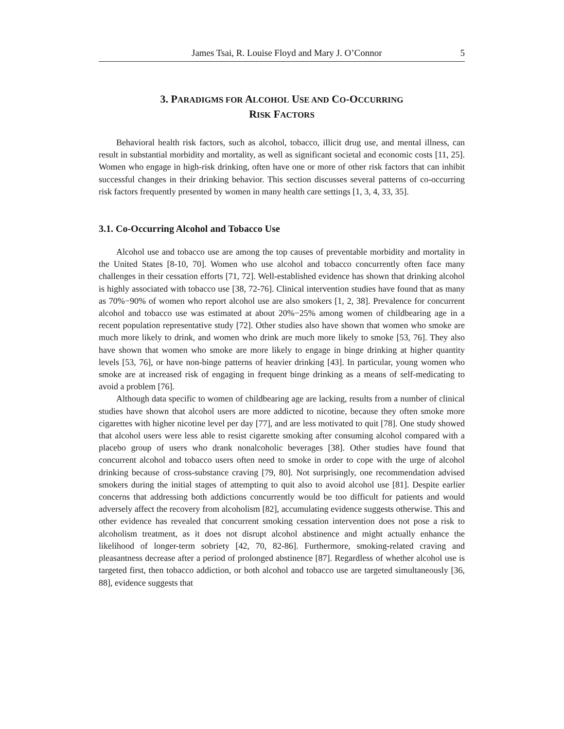James Tsai, R. Louise Floyd and Mary J. O’Connor 5
3. PARADIGMS FOR ALCOHOL USE AND CO-OCCURRING
RISK FACTORS
Behavioral health risk factors, such as alcohol, tobacco, illicit drug use, and mental illness, can result in substantial morbidity and mortality, as well as significant societal and economic costs [11, 25]. Women who engage in high-risk drinking, often have one or more of other risk factors that can inhibit successful changes in their drinking behavior. This section discusses several patterns of co-occurring risk factors frequently presented by women in many health care settings [1, 3, 4, 33, 35].
3.1. Co-Occurring Alcohol and Tobacco Use
Alcohol use and tobacco use are among the top causes of preventable morbidity and mortality in the United States [8-10, 70]. Women who use alcohol and tobacco concurrently often face many challenges in their cessation efforts [71, 72]. Well-established evidence has shown that drinking alcohol is highly associated with tobacco use [38, 72-76]. Clinical intervention studies have found that as many as 70%−90% of women who report alcohol use are also smokers [1, 2, 38]. Prevalence for concurrent alcohol and tobacco use was estimated at about 20%−25% among women of childbearing age in a recent population representative study [72]. Other studies also have shown that women who smoke are much more likely to drink, and women who drink are much more likely to smoke [53, 76]. They also have shown that women who smoke are more likely to engage in binge drinking at higher quantity levels [53, 76], or have non-binge patterns of heavier drinking [43]. In particular, young women who smoke are at increased risk of engaging in frequent binge drinking as a means of self-medicating to avoid a problem [76].
Although data specific to women of childbearing age are lacking, results from a number of clinical studies have shown that alcohol users are more addicted to nicotine, because they often smoke more cigarettes with higher nicotine level per day [77], and are less motivated to quit [78]. One study showed that alcohol users were less able to resist cigarette smoking after consuming alcohol compared with a placebo group of users who drank nonalcoholic beverages [38]. Other studies have found that concurrent alcohol and tobacco users often need to smoke in order to cope with the urge of alcohol drinking because of cross-substance craving [79, 80]. Not surprisingly, one recommendation advised smokers during the initial stages of attempting to quit also to avoid alcohol use [81]. Despite earlier concerns that addressing both addictions concurrently would be too difficult for patients and would adversely affect the recovery from alcoholism [82], accumulating evidence suggests otherwise. This and other evidence has revealed that concurrent smoking cessation intervention does not pose a risk to alcoholism treatment, as it does not disrupt alcohol abstinence and might actually enhance the likelihood of longer-term sobriety [42, 70, 82-86]. Furthermore, smoking-related craving and pleasantness decrease after a period of prolonged abstinence [87]. Regardless of whether alcohol use is targeted first, then tobacco addiction, or both alcohol and tobacco use are targeted simultaneously [36, 88], evidence suggests that